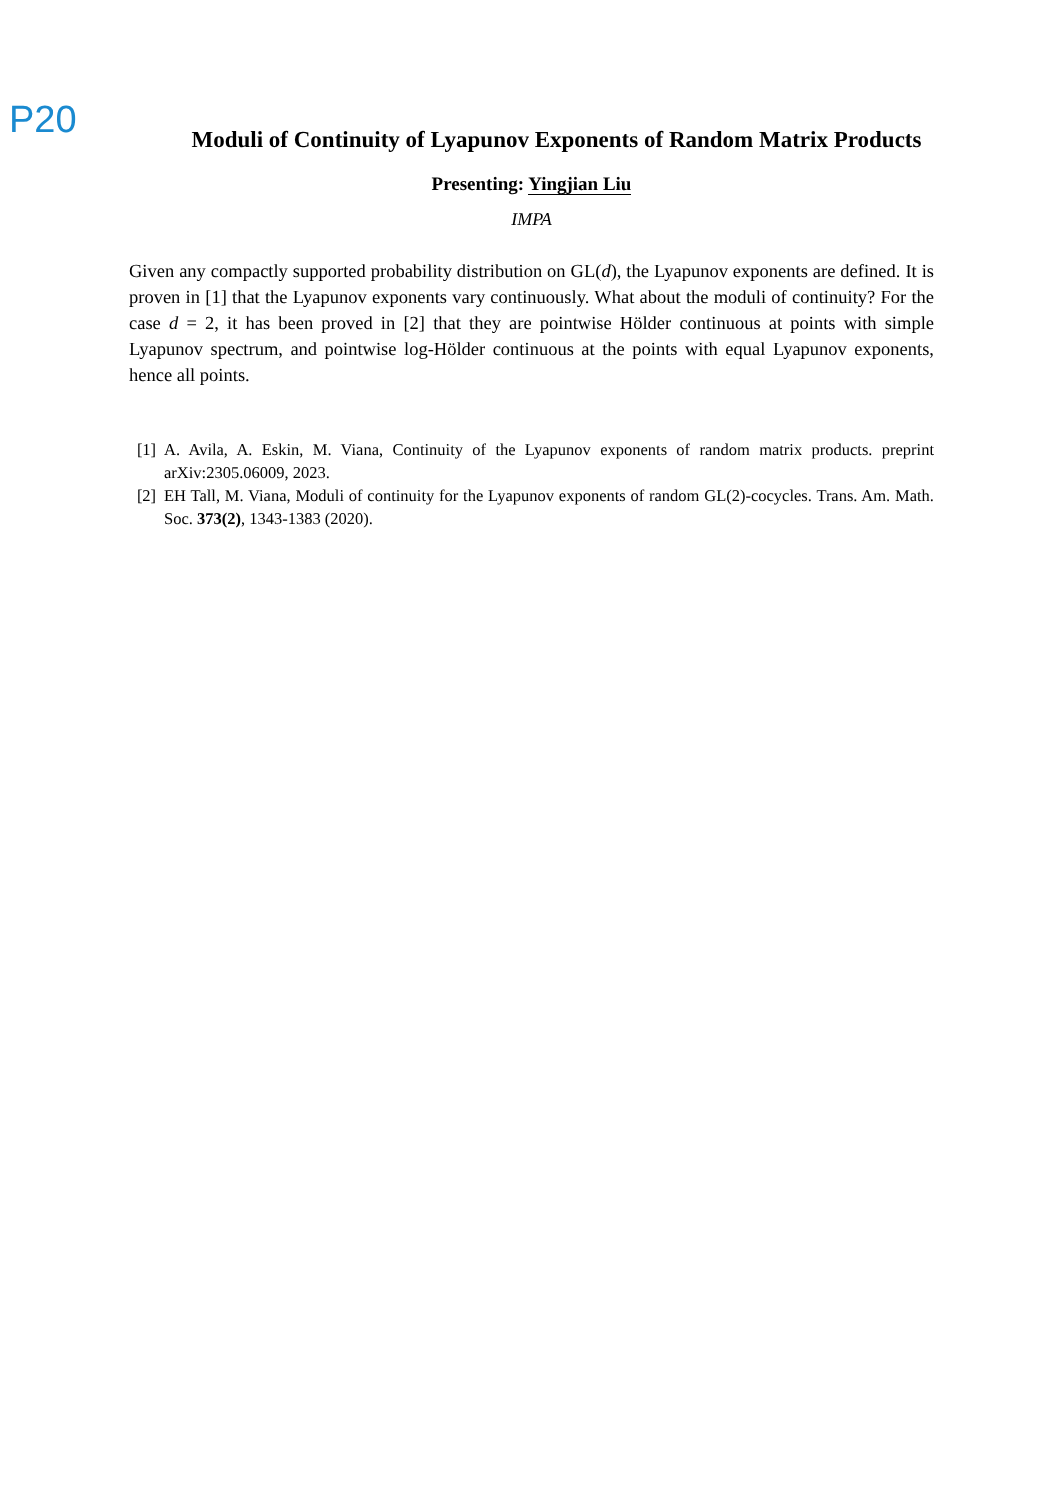P20
Moduli of Continuity of Lyapunov Exponents of Random Matrix Products
Presenting: Yingjian Liu
IMPA
Given any compactly supported probability distribution on GL(d), the Lyapunov exponents are defined. It is proven in [1] that the Lyapunov exponents vary continuously. What about the moduli of continuity? For the case d = 2, it has been proved in [2] that they are pointwise Hölder continuous at points with simple Lyapunov spectrum, and pointwise log-Hölder continuous at the points with equal Lyapunov exponents, hence all points.
[1] A. Avila, A. Eskin, M. Viana, Continuity of the Lyapunov exponents of random matrix products. preprint arXiv:2305.06009, 2023.
[2] EH Tall, M. Viana, Moduli of continuity for the Lyapunov exponents of random GL(2)-cocycles. Trans. Am. Math. Soc. 373(2), 1343-1383 (2020).